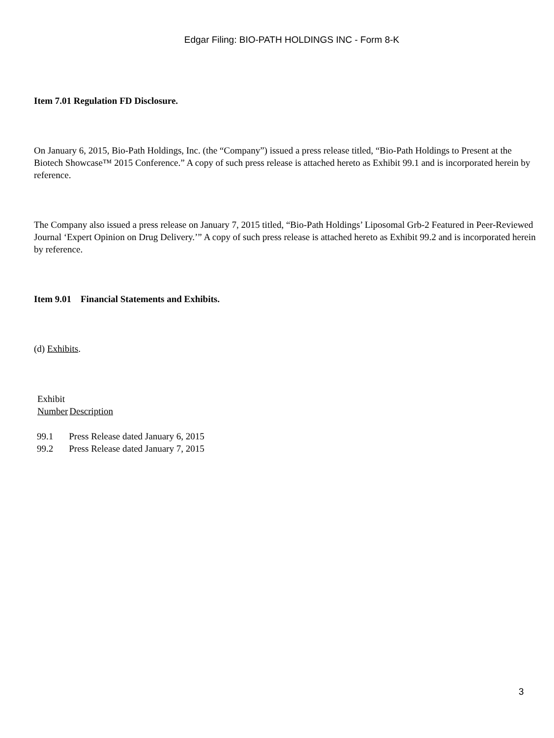Edgar Filing: BIO-PATH HOLDINGS INC - Form 8-K
Item 7.01 Regulation FD Disclosure.
On January 6, 2015, Bio-Path Holdings, Inc. (the “Company”) issued a press release titled, “Bio-Path Holdings to Present at the Biotech Showcase™ 2015 Conference.” A copy of such press release is attached hereto as Exhibit 99.1 and is incorporated herein by reference.
The Company also issued a press release on January 7, 2015 titled, “Bio-Path Holdings’ Liposomal Grb-2 Featured in Peer-Reviewed Journal ‘Expert Opinion on Drug Delivery.’” A copy of such press release is attached hereto as Exhibit 99.2 and is incorporated herein by reference.
Item 9.01 Financial Statements and Exhibits.
(d) Exhibits.
| Exhibit Number | Description |
| --- | --- |
| 99.1 | Press Release dated January 6, 2015 |
| 99.2 | Press Release dated January 7, 2015 |
3